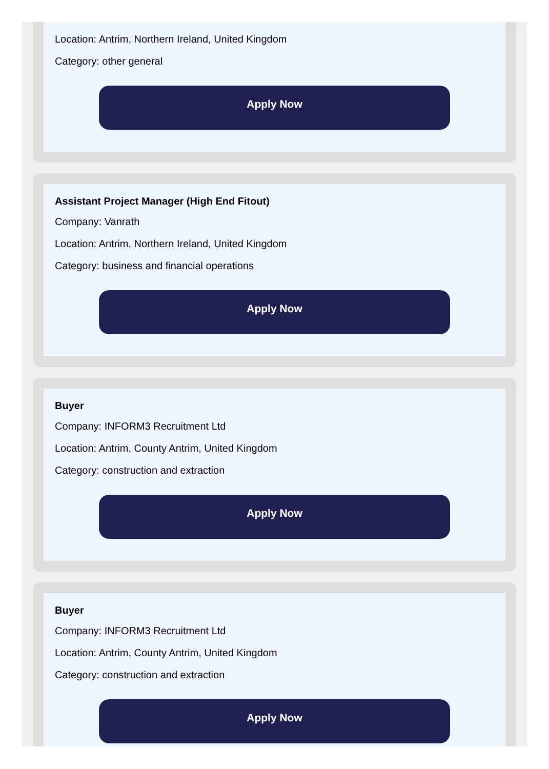Location: Antrim, Northern Ireland, United Kingdom
Category: other general
Apply Now
Assistant Project Manager (High End Fitout)
Company: Vanrath
Location: Antrim, Northern Ireland, United Kingdom
Category: business and financial operations
Apply Now
Buyer
Company: INFORM3 Recruitment Ltd
Location: Antrim, County Antrim, United Kingdom
Category: construction and extraction
Apply Now
Buyer
Company: INFORM3 Recruitment Ltd
Location: Antrim, County Antrim, United Kingdom
Category: construction and extraction
Apply Now